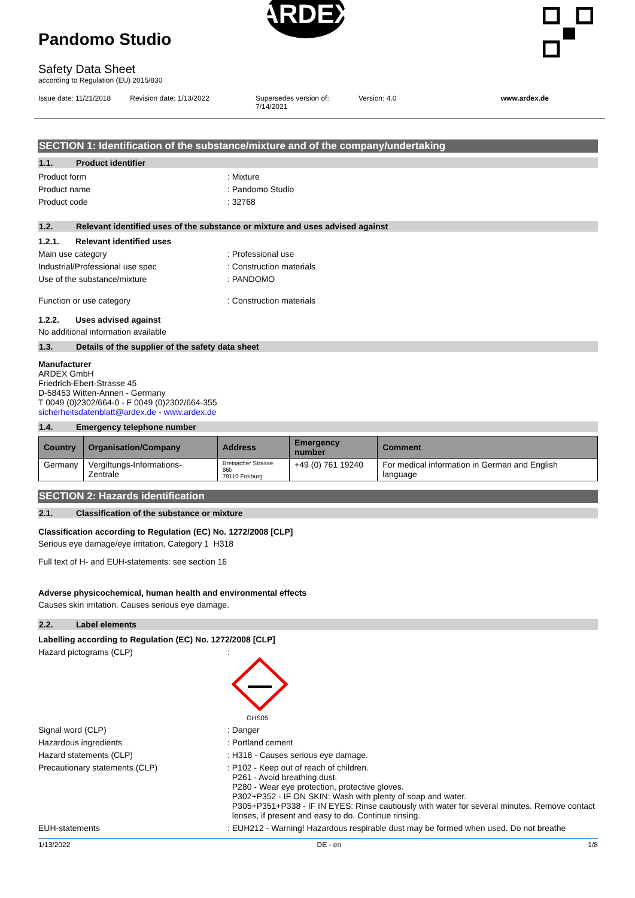Pandomo Studio
Safety Data Sheet
according to Regulation (EU) 2015/830
Issue date: 11/21/2018 Revision date: 1/13/2022 Supersedes version of: 7/14/2021
Version: 4.0 www.ardex.de
ARDEX
SECTION 1: Identification of the substance/mixture and of the company/undertaking
1.1. Product identifier
Product form : Mixture
Product name : Pandomo Studio
Product code : 32768
1.2. Relevant identified uses of the substance or mixture and uses advised against
1.2.1. Relevant identified uses
Main use category : Professional use
Industrial/Professional use spec : Construction materials
Use of the substance/mixture : PANDOMO
Function or use category : Construction materials
1.2.2. Uses advised against
No additional information available
1.3. Details of the supplier of the safety data sheet
Manufacturer
ARDEX GmbH
Friedrich-Ebert-Strasse 45
D-58453 Witten-Annen - Germany
T 0049 (0)2302/664-0 - F 0049 (0)2302/664-355
sicherheitsdatenblatt@ardex.de - www.ardex.de
1.4. Emergency telephone number
| Country | Organisation/Company | Address | Emergency number | Comment |
| --- | --- | --- | --- | --- |
| Germany | Vergiftungs-Informations-Zentrale | Breisacher Strasse 86b 79110 Freiburg | +49 (0) 761 19240 | For medical information in German and English language |
SECTION 2: Hazards identification
2.1. Classification of the substance or mixture
Classification according to Regulation (EC) No. 1272/2008 [CLP]
Serious eye damage/eye irritation, Category 1 H318
Full text of H- and EUH-statements: see section 16
Adverse physicochemical, human health and environmental effects
Causes skin irritation. Causes serious eye damage.
2.2. Label elements
Labelling according to Regulation (EC) No. 1272/2008 [CLP]
Hazard pictograms (CLP) :
GHS05
Signal word (CLP) : Danger
Hazardous ingredients : Portland cement
Hazard statements (CLP) : H318 - Causes serious eye damage.
Precautionary statements (CLP) : P102 - Keep out of reach of children.
P261 - Avoid breathing dust.
P280 - Wear eye protection, protective gloves.
P302+P352 - IF ON SKIN: Wash with plenty of soap and water.
P305+P351+P338 - IF IN EYES: Rinse cautiously with water for several minutes. Remove contact lenses, if present and easy to do. Continue rinsing.
EUH-statements : EUH212 - Warning! Hazardous respirable dust may be formed when used. Do not breathe
1/13/2022 DE - en 1/8